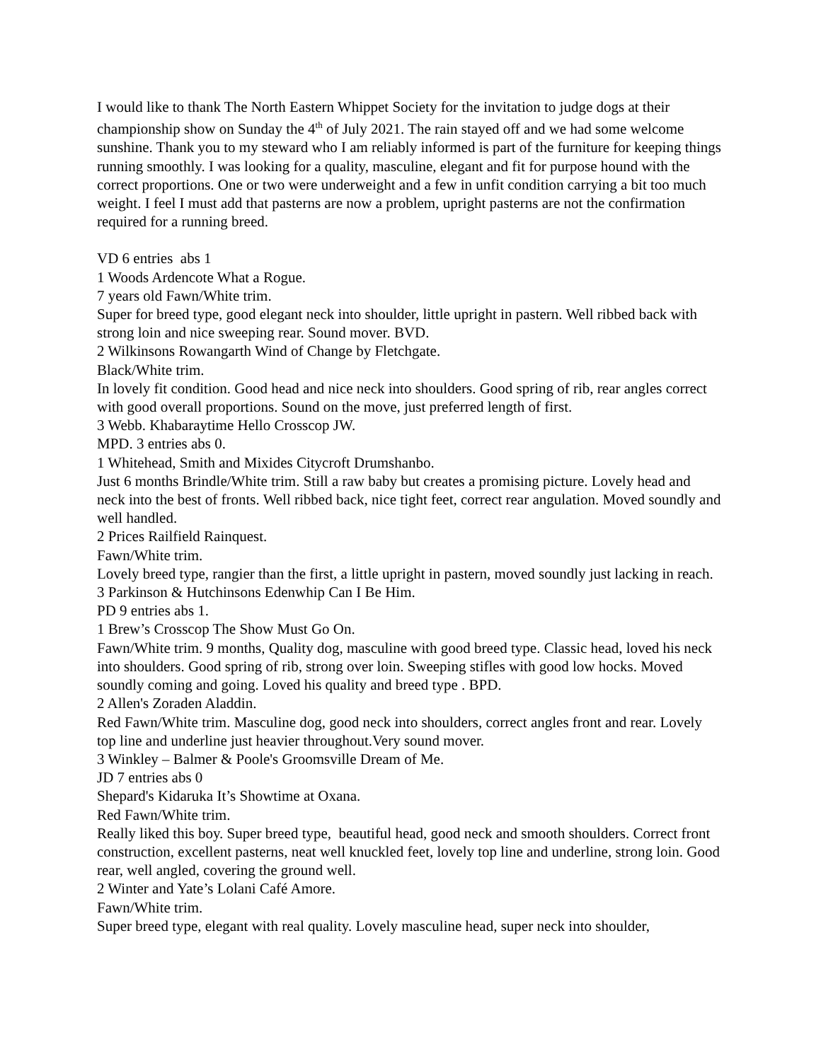I would like to thank The North Eastern Whippet Society for the invitation to judge dogs at their championship show on Sunday the 4<sup>th</sup> of July 2021. The rain stayed off and we had some welcome sunshine. Thank you to my steward who I am reliably informed is part of the furniture for keeping things running smoothly. I was looking for a quality, masculine, elegant and fit for purpose hound with the correct proportions. One or two were underweight and a few in unfit condition carrying a bit too much weight. I feel I must add that pasterns are now a problem, upright pasterns are not the confirmation required for a running breed.
VD 6 entries abs 1
1 Woods Ardencote What a Rogue.
7 years old Fawn/White trim.
Super for breed type, good elegant neck into shoulder, little upright in pastern. Well ribbed back with strong loin and nice sweeping rear. Sound mover. BVD.
2 Wilkinsons Rowangarth Wind of Change by Fletchgate.
Black/White trim.
In lovely fit condition. Good head and nice neck into shoulders. Good spring of rib, rear angles correct with good overall proportions. Sound on the move, just preferred length of first.
3 Webb. Khabaraytime Hello Crosscop JW.
MPD. 3 entries abs 0.
1 Whitehead, Smith and Mixides Citycroft Drumshanbo.
Just 6 months Brindle/White trim. Still a raw baby but creates a promising picture. Lovely head and neck into the best of fronts. Well ribbed back, nice tight feet, correct rear angulation. Moved soundly and well handled.
2 Prices Railfield Rainquest.
Fawn/White trim.
Lovely breed type, rangier than the first, a little upright in pastern, moved soundly just lacking in reach.
3 Parkinson & Hutchinsons Edenwhip Can I Be Him.
PD 9 entries abs 1.
1 Brew’s Crosscop The Show Must Go On.
Fawn/White trim. 9 months, Quality dog, masculine with good breed type. Classic head, loved his neck into shoulders. Good spring of rib, strong over loin. Sweeping stifles with good low hocks. Moved soundly coming and going. Loved his quality and breed type . BPD.
2 Allen's Zoraden Aladdin.
Red Fawn/White trim. Masculine dog, good neck into shoulders, correct angles front and rear. Lovely top line and underline just heavier throughout.Very sound mover.
3 Winkley – Balmer & Poole's Groomsville Dream of Me.
JD 7 entries abs 0
Shepard's Kidaruka It’s Showtime at Oxana.
Red Fawn/White trim.
Really liked this boy. Super breed type, beautiful head, good neck and smooth shoulders. Correct front construction, excellent pasterns, neat well knuckled feet, lovely top line and underline, strong loin. Good rear, well angled, covering the ground well.
2 Winter and Yate’s Lolani Café Amore.
Fawn/White trim.
Super breed type, elegant with real quality. Lovely masculine head, super neck into shoulder,